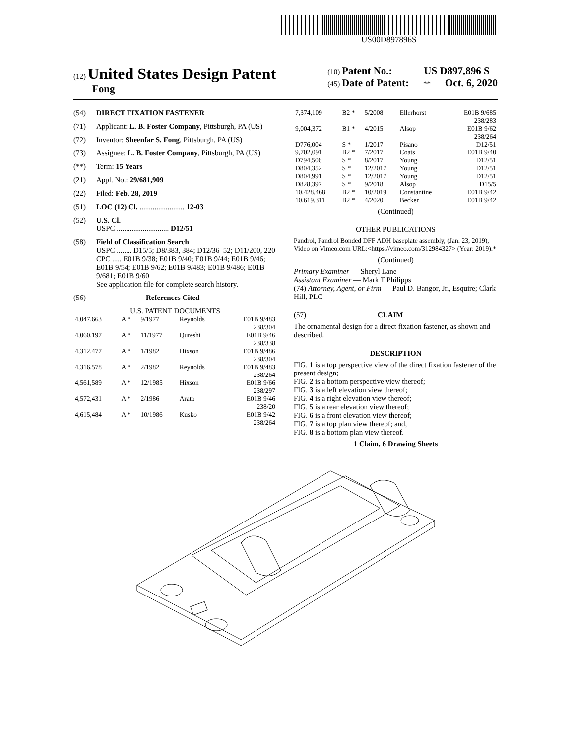US00D897896S
(12) United States Design Patent
Fong
(10) Patent No.: US D897,896 S
(45) Date of Patent: ** Oct. 6, 2020
(54) DIRECT FIXATION FASTENER
(71) Applicant: L. B. Foster Company, Pittsburgh, PA (US)
(72) Inventor: Sheenfar S. Fong, Pittsburgh, PA (US)
(73) Assignee: L. B. Foster Company, Pittsburgh, PA (US)
(**) Term: 15 Years
(21) Appl. No.: 29/681,909
(22) Filed: Feb. 28, 2019
(51) LOC (12) Cl. ........................ 12-03
(52) U.S. Cl.
USPC ............................ D12/51
(58) Field of Classification Search
USPC ........ D15/5; D8/383, 384; D12/36–52; D11/200, 220
CPC ..... E01B 9/38; E01B 9/40; E01B 9/44; E01B 9/46; E01B 9/54; E01B 9/62; E01B 9/483; E01B 9/486; E01B 9/681; E01B 9/60
See application file for complete search history.
(56) References Cited
U.S. PATENT DOCUMENTS
| 4,047,663 | A * | 9/1977 | Reynolds | E01B 9/483 238/304 |
| 4,060,197 | A * | 11/1977 | Qureshi | E01B 9/46 238/338 |
| 4,312,477 | A * | 1/1982 | Hixson | E01B 9/486 238/304 |
| 4,316,578 | A * | 2/1982 | Reynolds | E01B 9/483 238/264 |
| 4,561,589 | A * | 12/1985 | Hixson | E01B 9/66 238/297 |
| 4,572,431 | A * | 2/1986 | Arato | E01B 9/46 238/20 |
| 4,615,484 | A * | 10/1986 | Kusko | E01B 9/42 238/264 |
| 7,374,109 | B2 * | 5/2008 | Ellerhorst | E01B 9/685 238/283 |
| 9,004,372 | B1 * | 4/2015 | Alsop | E01B 9/62 238/264 |
| D776,004 | S * | 1/2017 | Pisano | D12/51 |
| 9,702,091 | B2 * | 7/2017 | Coats | E01B 9/40 |
| D794,506 | S * | 8/2017 | Young | D12/51 |
| D804,352 | S * | 12/2017 | Young | D12/51 |
| D804,991 | S * | 12/2017 | Young | D12/51 |
| D828,397 | S * | 9/2018 | Alsop | D15/5 |
| 10,428,468 | B2 * | 10/2019 | Constantine | E01B 9/42 |
| 10,619,311 | B2 * | 4/2020 | Becker | E01B 9/42 |
(Continued)
OTHER PUBLICATIONS
Pandrol, Pandrol Bonded DFF ADH baseplate assembly, (Jan. 23, 2019), Video on Vimeo.com URL:<https://vimeo.com/312984327> (Year: 2019).*
(Continued)
Primary Examiner — Sheryl Lane
Assistant Examiner — Mark T Philipps
(74) Attorney, Agent, or Firm — Paul D. Bangor, Jr., Esquire; Clark Hill, PLC
(57) CLAIM
The ornamental design for a direct fixation fastener, as shown and described.
DESCRIPTION
FIG. 1 is a top perspective view of the direct fixation fastener of the present design;
FIG. 2 is a bottom perspective view thereof;
FIG. 3 is a left elevation view thereof;
FIG. 4 is a right elevation view thereof;
FIG. 5 is a rear elevation view thereof;
FIG. 6 is a front elevation view thereof;
FIG. 7 is a top plan view thereof; and,
FIG. 8 is a bottom plan view thereof.
1 Claim, 6 Drawing Sheets